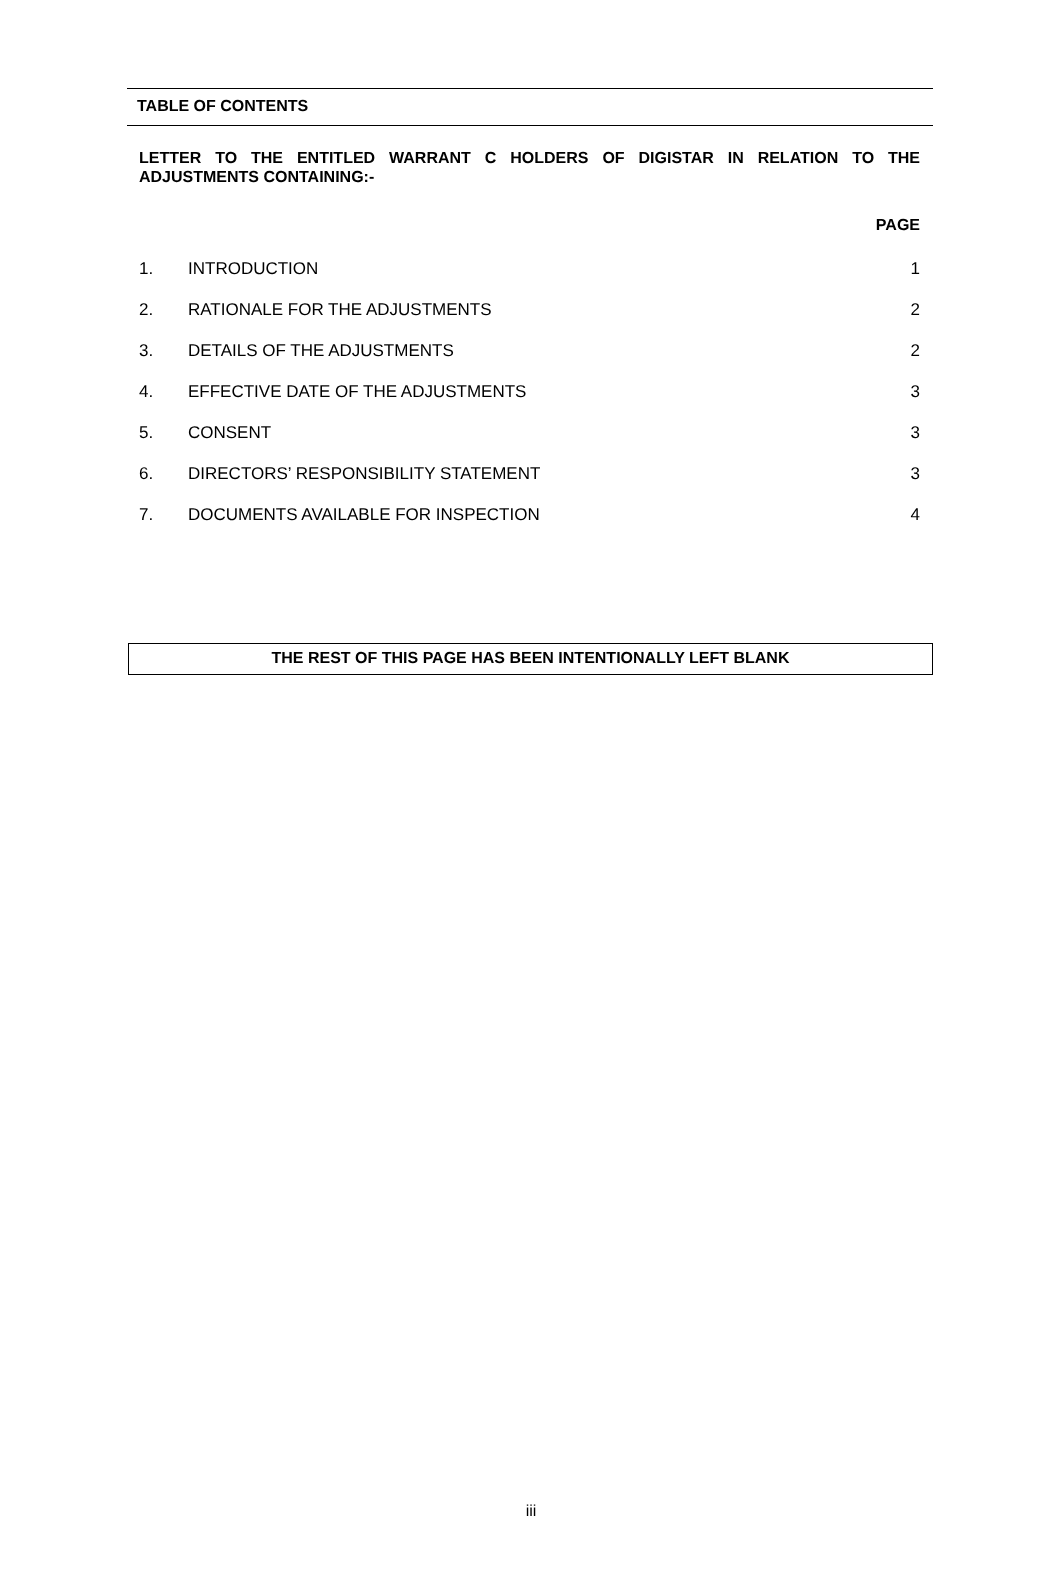TABLE OF CONTENTS
LETTER TO THE ENTITLED WARRANT C HOLDERS OF DIGISTAR IN RELATION TO THE ADJUSTMENTS CONTAINING:-
PAGE
| 1. | INTRODUCTION | 1 |
| 2. | RATIONALE FOR THE ADJUSTMENTS | 2 |
| 3. | DETAILS OF THE ADJUSTMENTS | 2 |
| 4. | EFFECTIVE DATE OF THE ADJUSTMENTS | 3 |
| 5. | CONSENT | 3 |
| 6. | DIRECTORS’ RESPONSIBILITY STATEMENT | 3 |
| 7. | DOCUMENTS AVAILABLE FOR INSPECTION | 4 |
THE REST OF THIS PAGE HAS BEEN INTENTIONALLY LEFT BLANK
iii